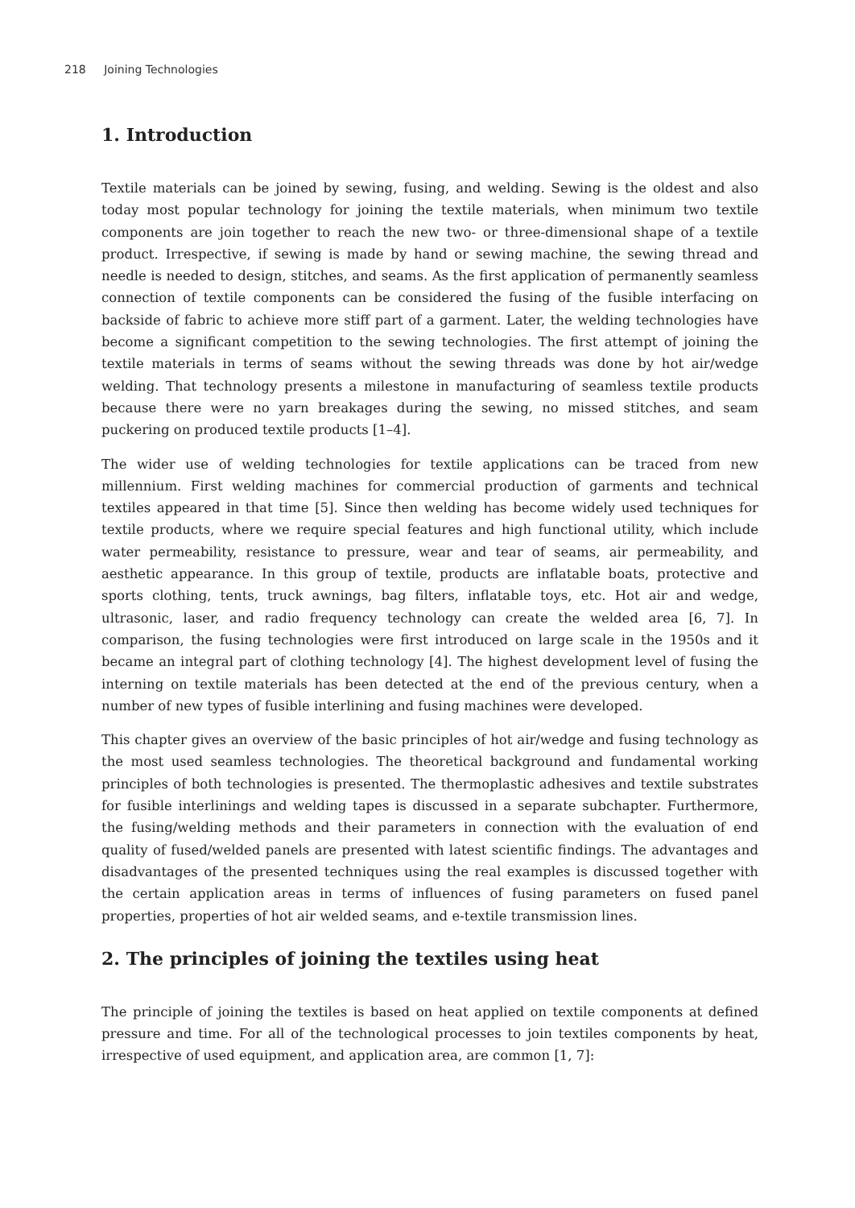218 Joining Technologies
1. Introduction
Textile materials can be joined by sewing, fusing, and welding. Sewing is the oldest and also today most popular technology for joining the textile materials, when minimum two textile components are join together to reach the new two- or three-dimensional shape of a textile product. Irrespective, if sewing is made by hand or sewing machine, the sewing thread and needle is needed to design, stitches, and seams. As the first application of permanently seamless connection of textile components can be considered the fusing of the fusible interfacing on backside of fabric to achieve more stiff part of a garment. Later, the welding technologies have become a significant competition to the sewing technologies. The first attempt of joining the textile materials in terms of seams without the sewing threads was done by hot air/wedge welding. That technology presents a milestone in manufacturing of seamless textile products because there were no yarn breakages during the sewing, no missed stitches, and seam puckering on produced textile products [1–4].
The wider use of welding technologies for textile applications can be traced from new millennium. First welding machines for commercial production of garments and technical textiles appeared in that time [5]. Since then welding has become widely used techniques for textile products, where we require special features and high functional utility, which include water permeability, resistance to pressure, wear and tear of seams, air permeability, and aesthetic appearance. In this group of textile, products are inflatable boats, protective and sports clothing, tents, truck awnings, bag filters, inflatable toys, etc. Hot air and wedge, ultrasonic, laser, and radio frequency technology can create the welded area [6, 7]. In comparison, the fusing technologies were first introduced on large scale in the 1950s and it became an integral part of clothing technology [4]. The highest development level of fusing the interning on textile materials has been detected at the end of the previous century, when a number of new types of fusible interlining and fusing machines were developed.
This chapter gives an overview of the basic principles of hot air/wedge and fusing technology as the most used seamless technologies. The theoretical background and fundamental working principles of both technologies is presented. The thermoplastic adhesives and textile substrates for fusible interlinings and welding tapes is discussed in a separate subchapter. Furthermore, the fusing/welding methods and their parameters in connection with the evaluation of end quality of fused/welded panels are presented with latest scientific findings. The advantages and disadvantages of the presented techniques using the real examples is discussed together with the certain application areas in terms of influences of fusing parameters on fused panel properties, properties of hot air welded seams, and e-textile transmission lines.
2. The principles of joining the textiles using heat
The principle of joining the textiles is based on heat applied on textile components at defined pressure and time. For all of the technological processes to join textiles components by heat, irrespective of used equipment, and application area, are common [1, 7]: